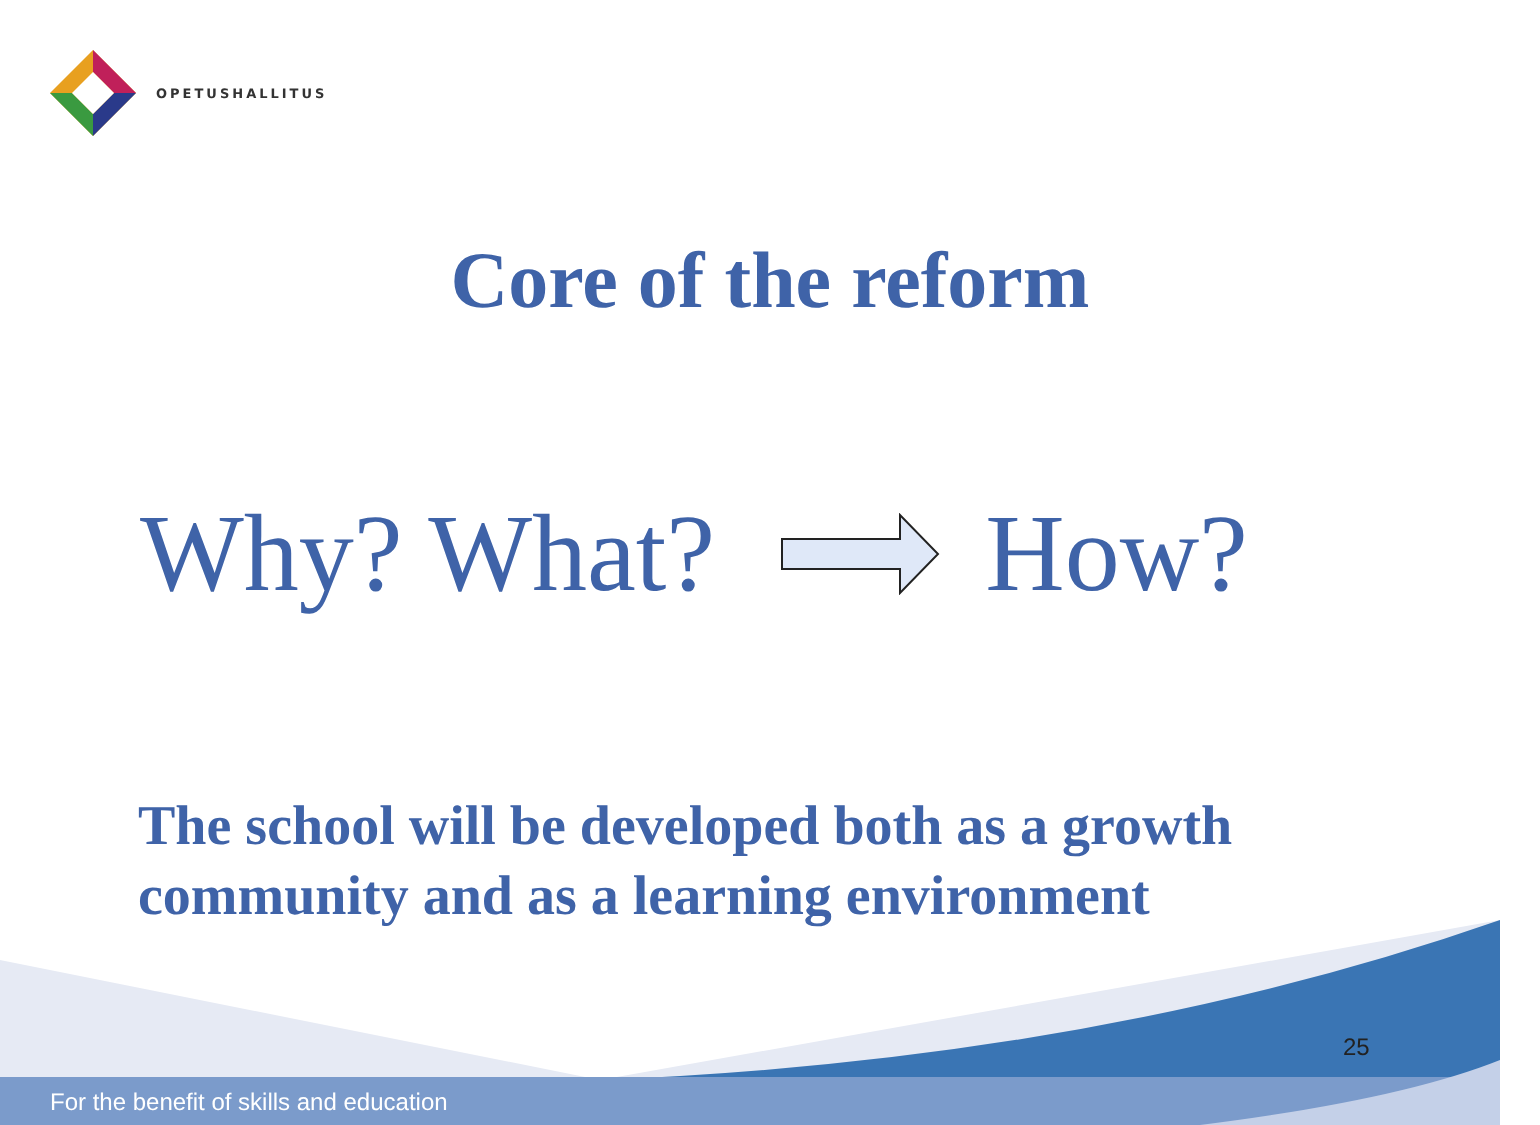OPETUSHALLITUS
Core of the reform
Why? What? How?
The school will be developed both as a growth
community and as a learning environment
25
For the benefit of skills and education